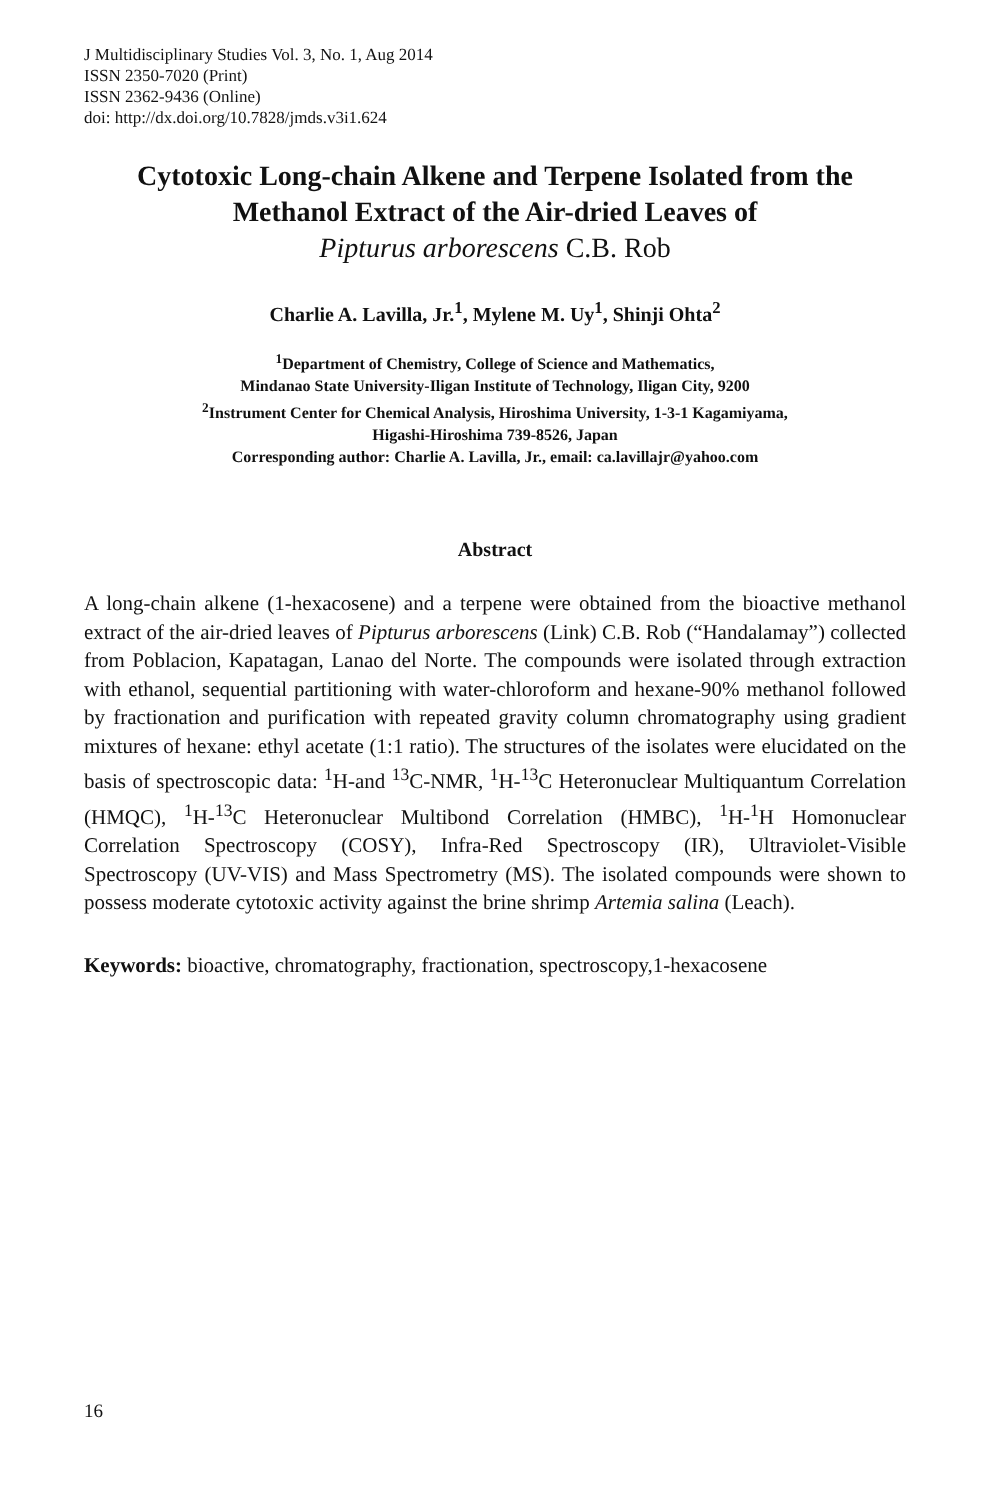J Multidisciplinary Studies Vol. 3, No. 1, Aug 2014
ISSN 2350-7020 (Print)
ISSN 2362-9436 (Online)
doi: http://dx.doi.org/10.7828/jmds.v3i1.624
Cytotoxic Long-chain Alkene and Terpene Isolated from the Methanol Extract of the Air-dried Leaves of
Pipturus arborescens C.B. Rob
Charlie A. Lavilla, Jr.<sup>1</sup>, Mylene M. Uy<sup>1</sup>, Shinji Ohta<sup>2</sup>
<sup>1</sup> Department of Chemistry, College of Science and Mathematics,
Mindanao State University-Iligan Institute of Technology, Iligan City, 9200
<sup>2</sup> Instrument Center for Chemical Analysis, Hiroshima University, 1-3-1 Kagamiyama,
Higashi-Hiroshima 739-8526, Japan
Corresponding author: Charlie A. Lavilla, Jr., email: ca.lavillajr@yahoo.com
Abstract
A long-chain alkene (1-hexacosene) and a terpene were obtained from the bioactive methanol extract of the air-dried leaves of Pipturus arborescens (Link) C.B. Rob (“Handalamay”) collected from Poblacion, Kapatagan, Lanao del Norte. The compounds were isolated through extraction with ethanol, sequential partitioning with water-chloroform and hexane-90% methanol followed by fractionation and purification with repeated gravity column chromatography using gradient mixtures of hexane: ethyl acetate (1:1 ratio). The structures of the isolates were elucidated on the basis of spectroscopic data: <sup>1</sup>H-and <sup>13</sup>C-NMR, <sup>1</sup>H-<sup>13</sup>C Heteronuclear Multiquantum Correlation (HMQC), <sup>1</sup>H-<sup>13</sup>C Heteronuclear Multibond Correlation (HMBC), <sup>1</sup>H-<sup>1</sup>H Homonuclear Correlation Spectroscopy (COSY), Infra-Red Spectroscopy (IR), Ultraviolet-Visible Spectroscopy (UV-VIS) and Mass Spectrometry (MS). The isolated compounds were shown to possess moderate cytotoxic activity against the brine shrimp Artemia salina (Leach).
Keywords: bioactive, chromatography, fractionation, spectroscopy,1-hexacosene
16